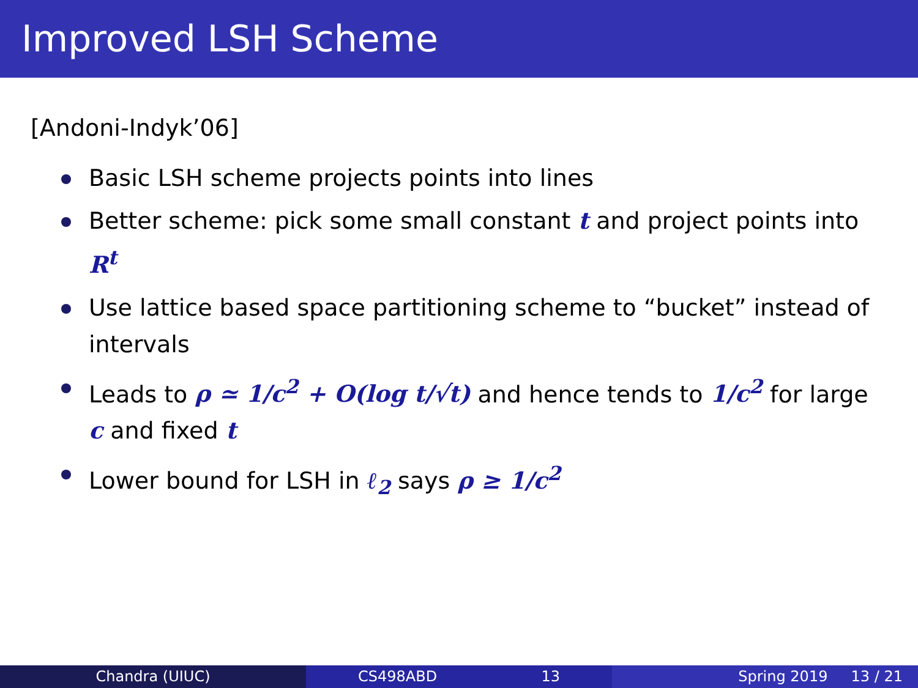Improved LSH Scheme
[Andoni-Indyk’06]
Basic LSH scheme projects points into lines
Better scheme: pick some small constant t and project points into R<sup>t</sup>
Use lattice based space partitioning scheme to “bucket” instead of intervals
Leads to ρ ≃ 1/c<sup>2</sup> + O(log t/√t) and hence tends to 1/c<sup>2</sup> for large c and fixed t
Lower bound for LSH in ℓ<sub>2</sub> says ρ ≥ 1/c<sup>2</sup>
Chandra (UIUC) CS498ABD 13 Spring 2019 13 / 21